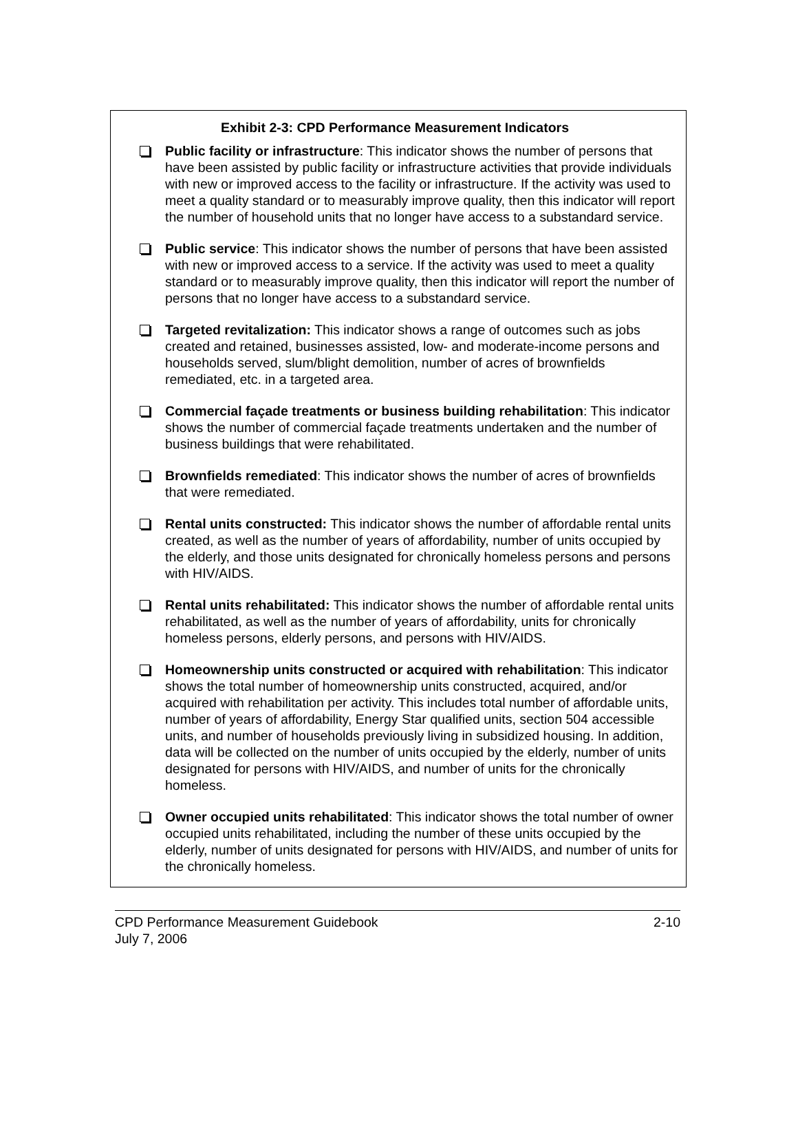Exhibit 2-3: CPD Performance Measurement Indicators
Public facility or infrastructure: This indicator shows the number of persons that have been assisted by public facility or infrastructure activities that provide individuals with new or improved access to the facility or infrastructure. If the activity was used to meet a quality standard or to measurably improve quality, then this indicator will report the number of household units that no longer have access to a substandard service.
Public service: This indicator shows the number of persons that have been assisted with new or improved access to a service. If the activity was used to meet a quality standard or to measurably improve quality, then this indicator will report the number of persons that no longer have access to a substandard service.
Targeted revitalization: This indicator shows a range of outcomes such as jobs created and retained, businesses assisted, low- and moderate-income persons and households served, slum/blight demolition, number of acres of brownfields remediated, etc. in a targeted area.
Commercial façade treatments or business building rehabilitation: This indicator shows the number of commercial façade treatments undertaken and the number of business buildings that were rehabilitated.
Brownfields remediated: This indicator shows the number of acres of brownfields that were remediated.
Rental units constructed: This indicator shows the number of affordable rental units created, as well as the number of years of affordability, number of units occupied by the elderly, and those units designated for chronically homeless persons and persons with HIV/AIDS.
Rental units rehabilitated: This indicator shows the number of affordable rental units rehabilitated, as well as the number of years of affordability, units for chronically homeless persons, elderly persons, and persons with HIV/AIDS.
Homeownership units constructed or acquired with rehabilitation: This indicator shows the total number of homeownership units constructed, acquired, and/or acquired with rehabilitation per activity. This includes total number of affordable units, number of years of affordability, Energy Star qualified units, section 504 accessible units, and number of households previously living in subsidized housing. In addition, data will be collected on the number of units occupied by the elderly, number of units designated for persons with HIV/AIDS, and number of units for the chronically homeless.
Owner occupied units rehabilitated: This indicator shows the total number of owner occupied units rehabilitated, including the number of these units occupied by the elderly, number of units designated for persons with HIV/AIDS, and number of units for the chronically homeless.
CPD Performance Measurement Guidebook 2-10
July 7, 2006